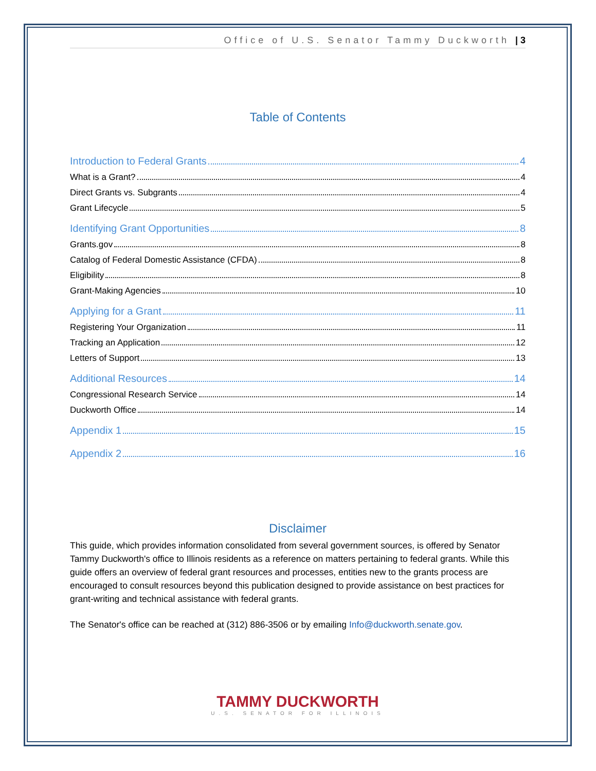Office of U.S. Senator Tammy Duckworth | 3
Table of Contents
Introduction to Federal Grants 4
What is a Grant? 4
Direct Grants vs. Subgrants 4
Grant Lifecycle 5
Identifying Grant Opportunities 8
Grants.gov 8
Catalog of Federal Domestic Assistance (CFDA) 8
Eligibility 8
Grant-Making Agencies 10
Applying for a Grant 11
Registering Your Organization 11
Tracking an Application 12
Letters of Support 13
Additional Resources 14
Congressional Research Service 14
Duckworth Office 14
Appendix 1 15
Appendix 2 16
Disclaimer
This guide, which provides information consolidated from several government sources, is offered by Senator Tammy Duckworth's office to Illinois residents as a reference on matters pertaining to federal grants. While this guide offers an overview of federal grant resources and processes, entities new to the grants process are encouraged to consult resources beyond this publication designed to provide assistance on best practices for grant-writing and technical assistance with federal grants.
The Senator's office can be reached at (312) 886-3506 or by emailing Info@duckworth.senate.gov.
TAMMY DUCKWORTH
U.S. SENATOR FOR ILLINOIS